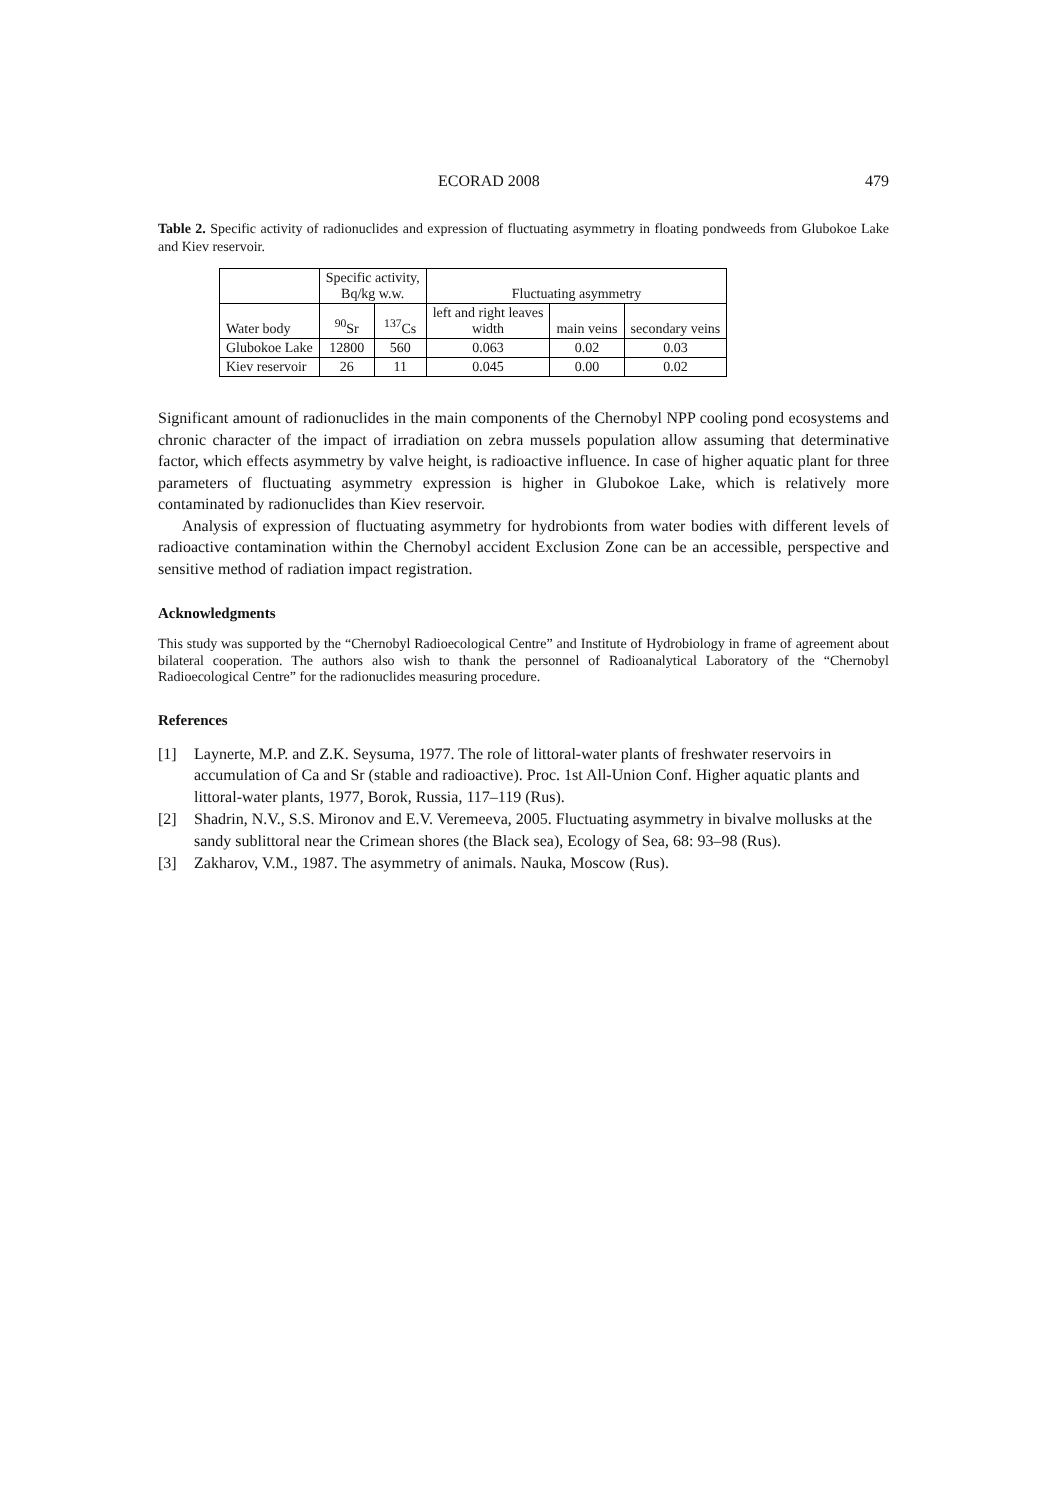ECORAD 2008 479
Table 2. Specific activity of radionuclides and expression of fluctuating asymmetry in floating pondweeds from Glubokoe Lake and Kiev reservoir.
| | Specific activity, Bq/kg w.w. | | Fluctuating asymmetry | | |
| --- | --- | --- | --- | --- | --- |
| Water body | <sup>90</sup>Sr | <sup>137</sup>Cs | left and right leaves width | main veins | secondary veins |
| Glubokoe Lake | 12800 | 560 | 0.063 | 0.02 | 0.03 |
| Kiev reservoir | 26 | 11 | 0.045 | 0.00 | 0.02 |
Significant amount of radionuclides in the main components of the Chernobyl NPP cooling pond ecosystems and chronic character of the impact of irradiation on zebra mussels population allow assuming that determinative factor, which effects asymmetry by valve height, is radioactive influence. In case of higher aquatic plant for three parameters of fluctuating asymmetry expression is higher in Glubokoe Lake, which is relatively more contaminated by radionuclides than Kiev reservoir.
Analysis of expression of fluctuating asymmetry for hydrobionts from water bodies with different levels of radioactive contamination within the Chernobyl accident Exclusion Zone can be an accessible, perspective and sensitive method of radiation impact registration.
Acknowledgments
This study was supported by the “Chernobyl Radioecological Centre” and Institute of Hydrobiology in frame of agreement about bilateral cooperation. The authors also wish to thank the personnel of Radioanalytical Laboratory of the “Chernobyl Radioecological Centre” for the radionuclides measuring procedure.
References
[1] Laynerte, M.P. and Z.K. Seysuma, 1977. The role of littoral-water plants of freshwater reservoirs in accumulation of Ca and Sr (stable and radioactive). Proc. 1st All-Union Conf. Higher aquatic plants and littoral-water plants, 1977, Borok, Russia, 117–119 (Rus).
[2] Shadrin, N.V., S.S. Mironov and E.V. Veremeeva, 2005. Fluctuating asymmetry in bivalve mollusks at the sandy sublittoral near the Crimean shores (the Black sea), Ecology of Sea, 68: 93–98 (Rus).
[3] Zakharov, V.M., 1987. The asymmetry of animals. Nauka, Moscow (Rus).